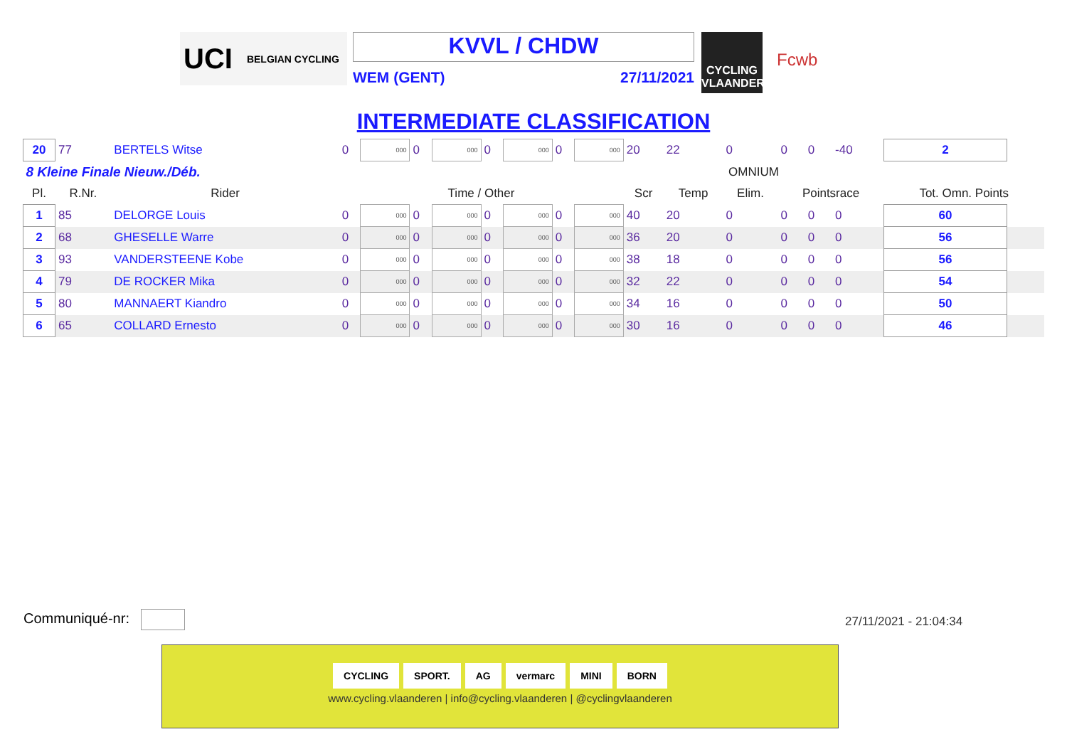UCI BELGIAN CYCLING
KVVL / CHDW
WEM (GENT) 27/11/2021
CYCLING VLAANDEREN
Fcwb
INTERMEDIATE CLASSIFICATION
| 20 | 77 | BERTELS Witse | 0 | 000 | 0 | 000 | 0 | 000 | 0 | 000 | 20 | 22 | 0 | 0 | 0 | -40 | 2 | |
| 8 Kleine Finale Nieuw./Déb. | | | | | | | | | | | OMNIUM | | | | | | | |
| Pl. | R.Nr. | Rider | Time / Other | | | | | | | | Scr | Temp | Elim. | Pointsrace | | | Tot. Omn. Points | |
| 1 | 85 | DELORGE Louis | 0 | 000 | 0 | 000 | 0 | 000 | 0 | 000 | 40 | 20 | 0 | 0 | 0 | 0 | 60 | |
| 2 | 68 | GHESELLE Warre | 0 | 000 | 0 | 000 | 0 | 000 | 0 | 000 | 36 | 20 | 0 | 0 | 0 | 0 | 56 | |
| 3 | 93 | VANDERSTEENE Kobe | 0 | 000 | 0 | 000 | 0 | 000 | 0 | 000 | 38 | 18 | 0 | 0 | 0 | 0 | 56 | |
| 4 | 79 | DE ROCKER Mika | 0 | 000 | 0 | 000 | 0 | 000 | 0 | 000 | 32 | 22 | 0 | 0 | 0 | 0 | 54 | |
| 5 | 80 | MANNAERT Kiandro | 0 | 000 | 0 | 000 | 0 | 000 | 0 | 000 | 34 | 16 | 0 | 0 | 0 | 0 | 50 | |
| 6 | 65 | COLLARD Ernesto | 0 | 000 | 0 | 000 | 0 | 000 | 0 | 000 | 30 | 16 | 0 | 0 | 0 | 0 | 46 | |
Communiqué-nr: 27/11/2021 - 21:04:34
CYCLING SPORT. AG vermarc MINI BORN
www.cycling.vlaanderen | info@cycling.vlaanderen | @cyclingvlaanderen